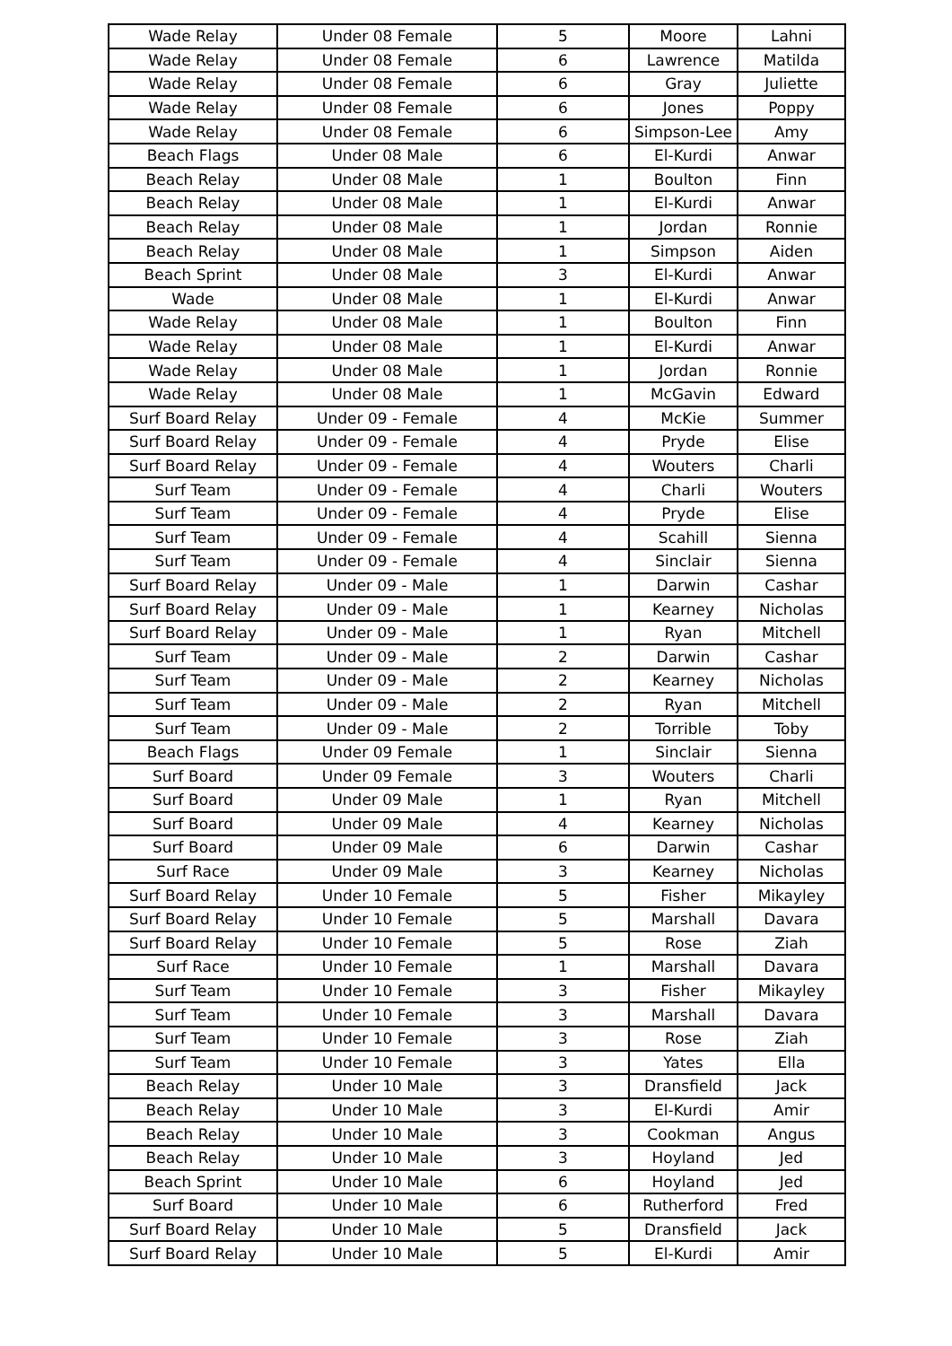| Wade Relay | Under 08 Female | 5 | Moore | Lahni |
| Wade Relay | Under 08 Female | 6 | Lawrence | Matilda |
| Wade Relay | Under 08 Female | 6 | Gray | Juliette |
| Wade Relay | Under 08 Female | 6 | Jones | Poppy |
| Wade Relay | Under 08 Female | 6 | Simpson-Lee | Amy |
| Beach Flags | Under 08 Male | 6 | El-Kurdi | Anwar |
| Beach Relay | Under 08 Male | 1 | Boulton | Finn |
| Beach Relay | Under 08 Male | 1 | El-Kurdi | Anwar |
| Beach Relay | Under 08 Male | 1 | Jordan | Ronnie |
| Beach Relay | Under 08 Male | 1 | Simpson | Aiden |
| Beach Sprint | Under 08 Male | 3 | El-Kurdi | Anwar |
| Wade | Under 08 Male | 1 | El-Kurdi | Anwar |
| Wade Relay | Under 08 Male | 1 | Boulton | Finn |
| Wade Relay | Under 08 Male | 1 | El-Kurdi | Anwar |
| Wade Relay | Under 08 Male | 1 | Jordan | Ronnie |
| Wade Relay | Under 08 Male | 1 | McGavin | Edward |
| Surf Board Relay | Under 09 - Female | 4 | McKie | Summer |
| Surf Board Relay | Under 09 - Female | 4 | Pryde | Elise |
| Surf Board Relay | Under 09 - Female | 4 | Wouters | Charli |
| Surf Team | Under 09 - Female | 4 | Charli | Wouters |
| Surf Team | Under 09 - Female | 4 | Pryde | Elise |
| Surf Team | Under 09 - Female | 4 | Scahill | Sienna |
| Surf Team | Under 09 - Female | 4 | Sinclair | Sienna |
| Surf Board Relay | Under 09 - Male | 1 | Darwin | Cashar |
| Surf Board Relay | Under 09 - Male | 1 | Kearney | Nicholas |
| Surf Board Relay | Under 09 - Male | 1 | Ryan | Mitchell |
| Surf Team | Under 09 - Male | 2 | Darwin | Cashar |
| Surf Team | Under 09 - Male | 2 | Kearney | Nicholas |
| Surf Team | Under 09 - Male | 2 | Ryan | Mitchell |
| Surf Team | Under 09 - Male | 2 | Torrible | Toby |
| Beach Flags | Under 09 Female | 1 | Sinclair | Sienna |
| Surf Board | Under 09 Female | 3 | Wouters | Charli |
| Surf Board | Under 09 Male | 1 | Ryan | Mitchell |
| Surf Board | Under 09 Male | 4 | Kearney | Nicholas |
| Surf Board | Under 09 Male | 6 | Darwin | Cashar |
| Surf Race | Under 09 Male | 3 | Kearney | Nicholas |
| Surf Board Relay | Under 10 Female | 5 | Fisher | Mikayley |
| Surf Board Relay | Under 10 Female | 5 | Marshall | Davara |
| Surf Board Relay | Under 10 Female | 5 | Rose | Ziah |
| Surf Race | Under 10 Female | 1 | Marshall | Davara |
| Surf Team | Under 10 Female | 3 | Fisher | Mikayley |
| Surf Team | Under 10 Female | 3 | Marshall | Davara |
| Surf Team | Under 10 Female | 3 | Rose | Ziah |
| Surf Team | Under 10 Female | 3 | Yates | Ella |
| Beach Relay | Under 10 Male | 3 | Dransfield | Jack |
| Beach Relay | Under 10 Male | 3 | El-Kurdi | Amir |
| Beach Relay | Under 10 Male | 3 | Cookman | Angus |
| Beach Relay | Under 10 Male | 3 | Hoyland | Jed |
| Beach Sprint | Under 10 Male | 6 | Hoyland | Jed |
| Surf Board | Under 10 Male | 6 | Rutherford | Fred |
| Surf Board Relay | Under 10 Male | 5 | Dransfield | Jack |
| Surf Board Relay | Under 10 Male | 5 | El-Kurdi | Amir |